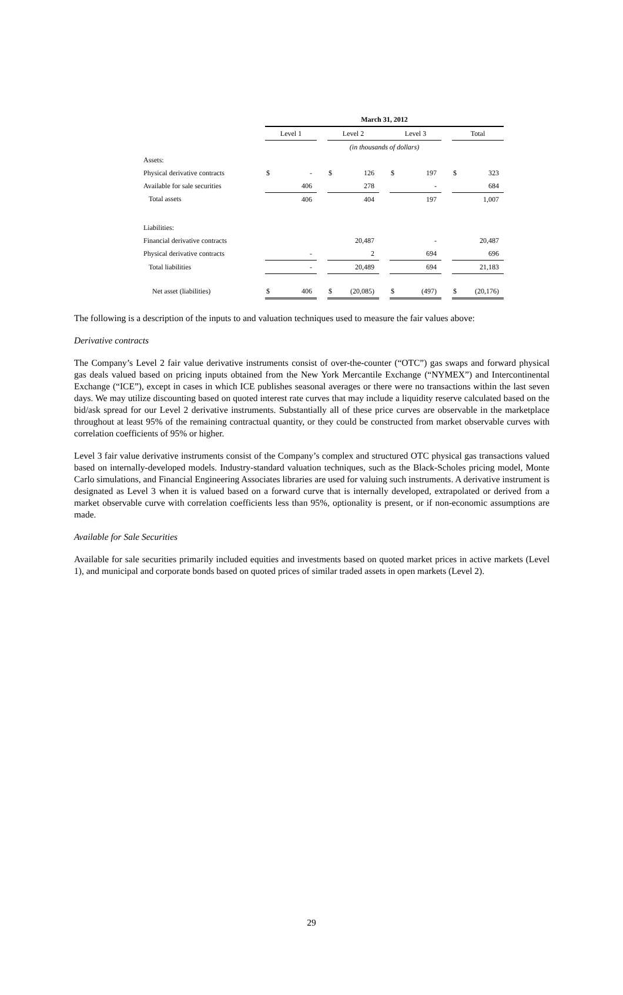| | March 31, 2012 | | | | | | | | | | |
| | Level 1 | | | Level 2 | | | Level 3 | | | Total | |
| | (in thousands of dollars) | | | | | | | | | | |
| Assets: | | | | | | | | | | | |
| Physical derivative contracts | $ | - | | $ | 126 | | $ | 197 | | $ | 323 |
| Available for sale securities | | 406 | | | 278 | | | - | | | 684 |
| Total assets | | 406 | | | 404 | | | 197 | | | 1,007 |
| Liabilities: | | | | | | | | | | | |
| Financial derivative contracts | | | | | 20,487 | | | - | | | 20,487 |
| Physical derivative contracts | | - | | | 2 | | | 694 | | | 696 |
| Total liabilities | | - | | | 20,489 | | | 694 | | | 21,183 |
| Net asset (liabilities) | $ | 406 | | $ | (20,085) | | $ | (497) | | $ | (20,176) |
The following is a description of the inputs to and valuation techniques used to measure the fair values above:
Derivative contracts
The Company’s Level 2 fair value derivative instruments consist of over-the-counter (“OTC”) gas swaps and forward physical gas deals valued based on pricing inputs obtained from the New York Mercantile Exchange (“NYMEX”) and Intercontinental Exchange (“ICE”), except in cases in which ICE publishes seasonal averages or there were no transactions within the last seven days. We may utilize discounting based on quoted interest rate curves that may include a liquidity reserve calculated based on the bid/ask spread for our Level 2 derivative instruments. Substantially all of these price curves are observable in the marketplace throughout at least 95% of the remaining contractual quantity, or they could be constructed from market observable curves with correlation coefficients of 95% or higher.
Level 3 fair value derivative instruments consist of the Company’s complex and structured OTC physical gas transactions valued based on internally-developed models. Industry-standard valuation techniques, such as the Black-Scholes pricing model, Monte Carlo simulations, and Financial Engineering Associates libraries are used for valuing such instruments. A derivative instrument is designated as Level 3 when it is valued based on a forward curve that is internally developed, extrapolated or derived from a market observable curve with correlation coefficients less than 95%, optionality is present, or if non-economic assumptions are made.
Available for Sale Securities
Available for sale securities primarily included equities and investments based on quoted market prices in active markets (Level 1), and municipal and corporate bonds based on quoted prices of similar traded assets in open markets (Level 2).
29